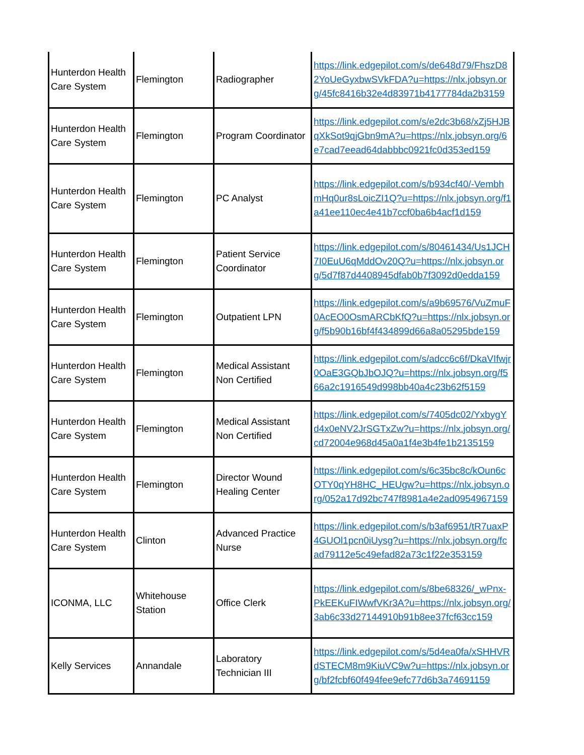| Hunterdon Health Care System | Flemington | Radiographer | https://link.edgepilot.com/s/de648d79/FhszD82YoUeGyxbwSVkFDA?u=https://nlx.jobsyn.org/45fc8416b32e4d83971b4177784da2b3159 |
| Hunterdon Health Care System | Flemington | Program Coordinator | https://link.edgepilot.com/s/e2dc3b68/xZj5HJBqXkSot9qjGbn9mA?u=https://nlx.jobsyn.org/6e7cad7eead64dabbbc0921fc0d353ed159 |
| Hunterdon Health Care System | Flemington | PC Analyst | https://link.edgepilot.com/s/b934cf40/-VembhmHq0ur8sLoicZI1Q?u=https://nlx.jobsyn.org/f1a41ee110ec4e41b7ccf0ba6b4acf1d159 |
| Hunterdon Health Care System | Flemington | Patient Service Coordinator | https://link.edgepilot.com/s/80461434/Us1JCH7I0EuU6qMddOv20Q?u=https://nlx.jobsyn.org/5d7f87d4408945dfab0b7f3092d0edda159 |
| Hunterdon Health Care System | Flemington | Outpatient LPN | https://link.edgepilot.com/s/a9b69576/VuZmuF0AcEO0OsmARCbKfQ?u=https://nlx.jobsyn.org/f5b90b16bf4f434899d66a8a05295bde159 |
| Hunterdon Health Care System | Flemington | Medical Assistant Non Certified | https://link.edgepilot.com/s/adcc6c6f/DkaVIfwjr0OaE3GQbJbOJQ?u=https://nlx.jobsyn.org/f566a2c1916549d998bb40a4c23b62f5159 |
| Hunterdon Health Care System | Flemington | Medical Assistant Non Certified | https://link.edgepilot.com/s/7405dc02/YxbygYd4x0eNV2JrSGTxZw?u=https://nlx.jobsyn.org/cd72004e968d45a0a1f4e3b4fe1b2135159 |
| Hunterdon Health Care System | Flemington | Director Wound Healing Center | https://link.edgepilot.com/s/6c35bc8c/kOun6cOTY0qYH8HC_HEUgw?u=https://nlx.jobsyn.org/052a17d92bc747f8981a4e2ad0954967159 |
| Hunterdon Health Care System | Clinton | Advanced Practice Nurse | https://link.edgepilot.com/s/b3af6951/tR7uaxP4GUOl1pcn0iUysg?u=https://nlx.jobsyn.org/fcad79112e5c49efad82a73c1f22e353159 |
| ICONMA, LLC | Whitehouse Station | Office Clerk | https://link.edgepilot.com/s/8be68326/_wPnx-PkEEKuFIWwfVKr3A?u=https://nlx.jobsyn.org/3ab6c33d27144910b91b8ee37fcf63cc159 |
| Kelly Services | Annandale | Laboratory Technician III | https://link.edgepilot.com/s/5d4ea0fa/xSHHVRdSTECM8m9KiuVC9w?u=https://nlx.jobsyn.org/bf2fcbf60f494fee9efc77d6b3a74691159 |